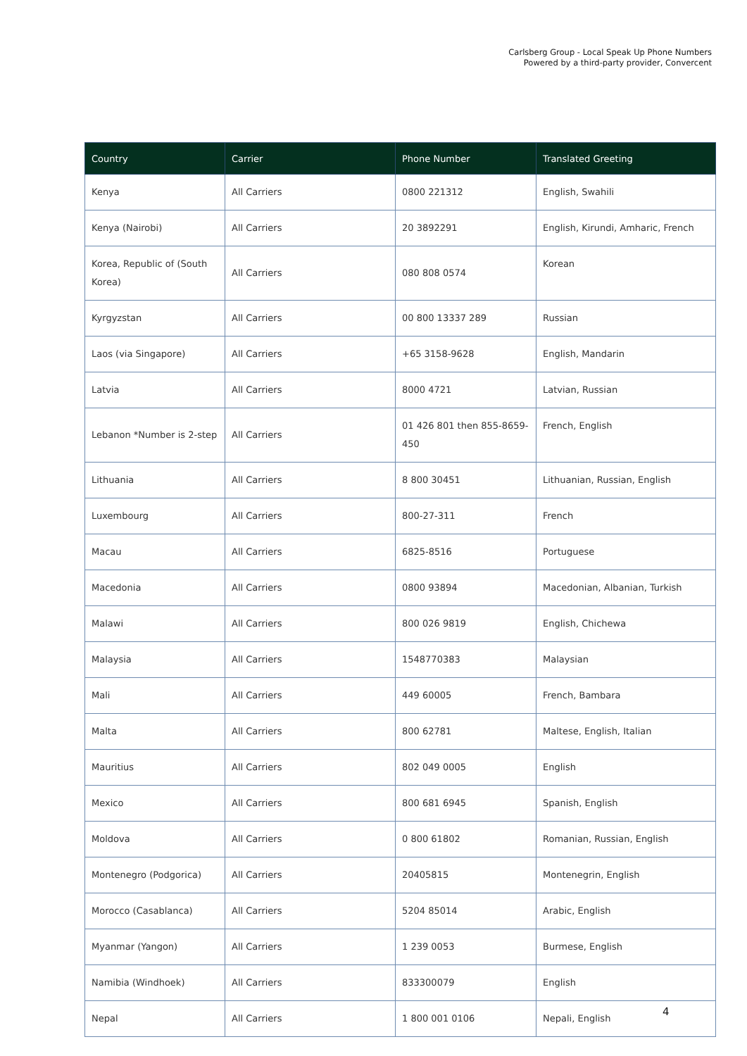Carlsberg Group - Local Speak Up Phone Numbers
Powered by a third-party provider, Convercent
| Country | Carrier | Phone Number | Translated Greeting |
| --- | --- | --- | --- |
| Kenya | All Carriers | 0800 221312 | English, Swahili |
| Kenya (Nairobi) | All Carriers | 20 3892291 | English, Kirundi, Amharic, French |
| Korea, Republic of (South Korea) | All Carriers | 080 808 0574 | Korean |
| Kyrgyzstan | All Carriers | 00 800 13337 289 | Russian |
| Laos (via Singapore) | All Carriers | +65 3158-9628 | English, Mandarin |
| Latvia | All Carriers | 8000 4721 | Latvian, Russian |
| Lebanon *Number is 2-step | All Carriers | 01 426 801 then 855-8659-450 | French, English |
| Lithuania | All Carriers | 8 800 30451 | Lithuanian, Russian, English |
| Luxembourg | All Carriers | 800-27-311 | French |
| Macau | All Carriers | 6825-8516 | Portuguese |
| Macedonia | All Carriers | 0800 93894 | Macedonian, Albanian, Turkish |
| Malawi | All Carriers | 800 026 9819 | English, Chichewa |
| Malaysia | All Carriers | 1548770383 | Malaysian |
| Mali | All Carriers | 449 60005 | French, Bambara |
| Malta | All Carriers | 800 62781 | Maltese, English, Italian |
| Mauritius | All Carriers | 802 049 0005 | English |
| Mexico | All Carriers | 800 681 6945 | Spanish, English |
| Moldova | All Carriers | 0 800 61802 | Romanian, Russian, English |
| Montenegro (Podgorica) | All Carriers | 20405815 | Montenegrin, English |
| Morocco (Casablanca) | All Carriers | 5204 85014 | Arabic, English |
| Myanmar (Yangon) | All Carriers | 1 239 0053 | Burmese, English |
| Namibia (Windhoek) | All Carriers | 833300079 | English |
| Nepal | All Carriers | 1 800 001 0106 | Nepali, English |
4